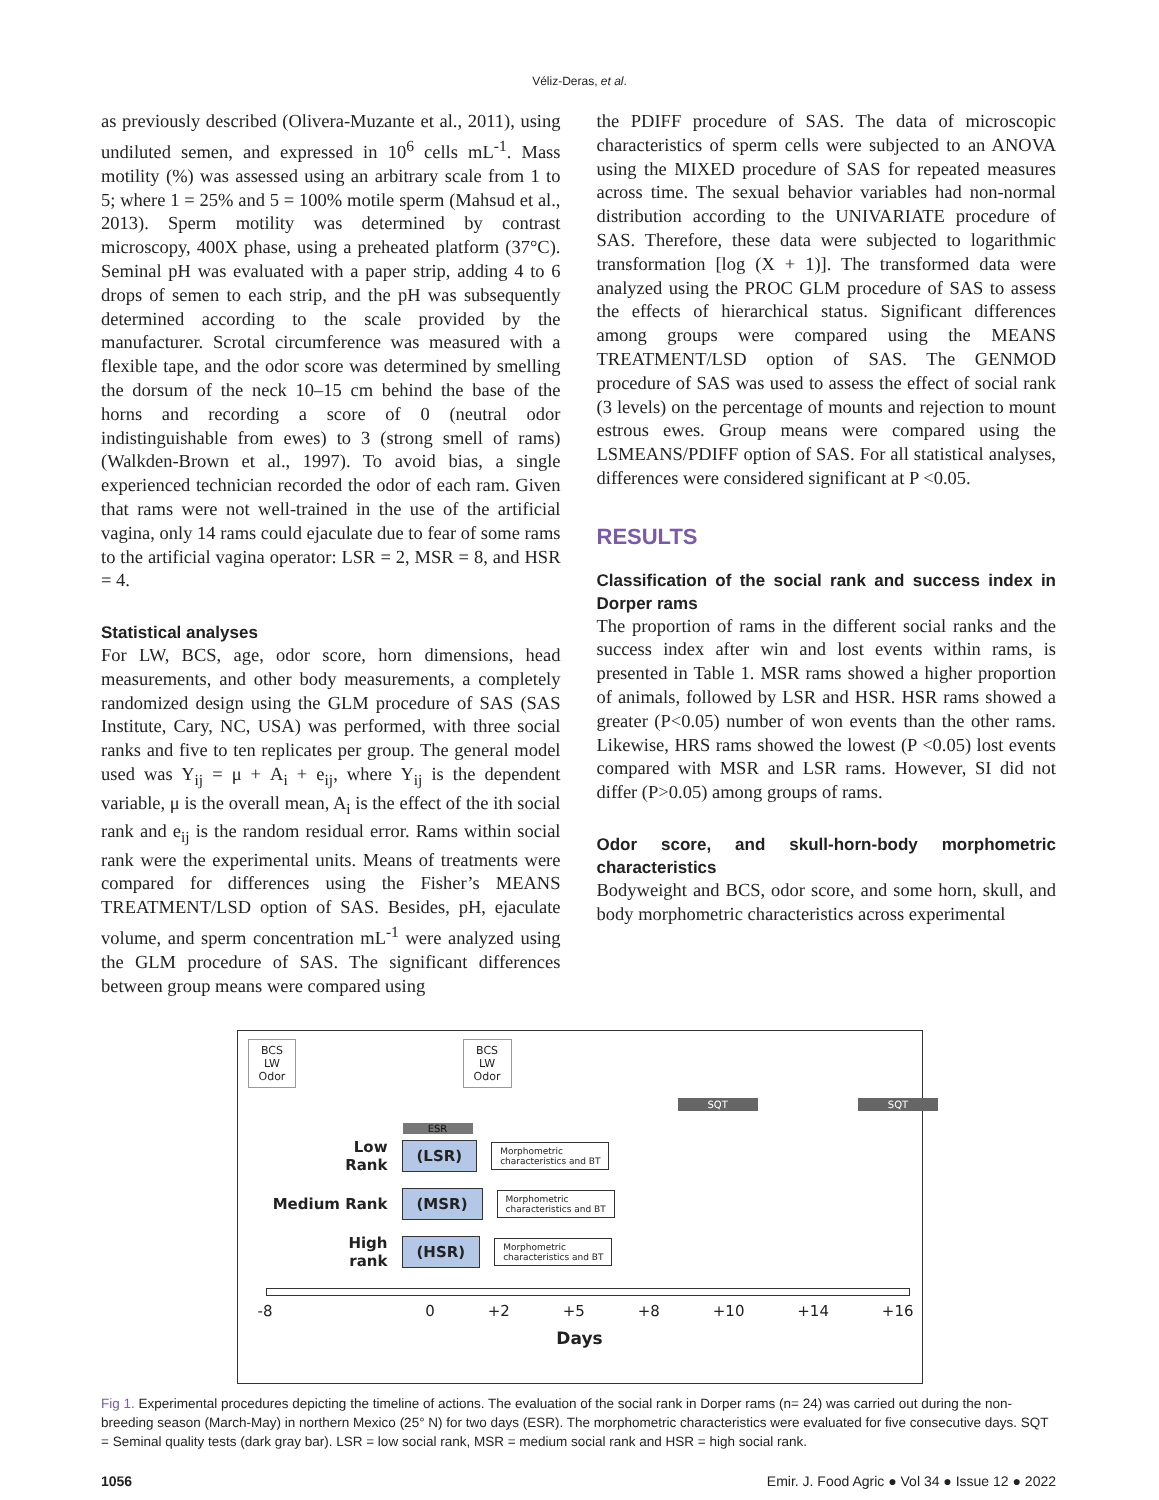Véliz-Deras, et al.
as previously described (Olivera-Muzante et al., 2011), using undiluted semen, and expressed in 10<sup>6</sup> cells mL<sup>-1</sup>. Mass motility (%) was assessed using an arbitrary scale from 1 to 5; where 1 = 25% and 5 = 100% motile sperm (Mahsud et al., 2013). Sperm motility was determined by contrast microscopy, 400X phase, using a preheated platform (37°C). Seminal pH was evaluated with a paper strip, adding 4 to 6 drops of semen to each strip, and the pH was subsequently determined according to the scale provided by the manufacturer. Scrotal circumference was measured with a flexible tape, and the odor score was determined by smelling the dorsum of the neck 10–15 cm behind the base of the horns and recording a score of 0 (neutral odor indistinguishable from ewes) to 3 (strong smell of rams) (Walkden-Brown et al., 1997). To avoid bias, a single experienced technician recorded the odor of each ram. Given that rams were not well-trained in the use of the artificial vagina, only 14 rams could ejaculate due to fear of some rams to the artificial vagina operator: LSR = 2, MSR = 8, and HSR = 4.
Statistical analyses
For LW, BCS, age, odor score, horn dimensions, head measurements, and other body measurements, a completely randomized design using the GLM procedure of SAS (SAS Institute, Cary, NC, USA) was performed, with three social ranks and five to ten replicates per group. The general model used was Y<sub>ij</sub> = μ + A<sub>i</sub> + e<sub>ij</sub>, where Y<sub>ij</sub> is the dependent variable, μ is the overall mean, A<sub>i</sub> is the effect of the ith social rank and e<sub>ij</sub> is the random residual error. Rams within social rank were the experimental units. Means of treatments were compared for differences using the Fisher’s MEANS TREATMENT/LSD option of SAS. Besides, pH, ejaculate volume, and sperm concentration mL<sup>-1</sup> were analyzed using the GLM procedure of SAS. The significant differences between group means were compared using
the PDIFF procedure of SAS. The data of microscopic characteristics of sperm cells were subjected to an ANOVA using the MIXED procedure of SAS for repeated measures across time. The sexual behavior variables had non-normal distribution according to the UNIVARIATE procedure of SAS. Therefore, these data were subjected to logarithmic transformation [log (X + 1)]. The transformed data were analyzed using the PROC GLM procedure of SAS to assess the effects of hierarchical status. Significant differences among groups were compared using the MEANS TREATMENT/LSD option of SAS. The GENMOD procedure of SAS was used to assess the effect of social rank (3 levels) on the percentage of mounts and rejection to mount estrous ewes. Group means were compared using the LSMEANS/PDIFF option of SAS. For all statistical analyses, differences were considered significant at P <0.05.
RESULTS
Classification of the social rank and success index in Dorper rams
The proportion of rams in the different social ranks and the success index after win and lost events within rams, is presented in Table 1. MSR rams showed a higher proportion of animals, followed by LSR and HSR. HSR rams showed a greater (P<0.05) number of won events than the other rams. Likewise, HRS rams showed the lowest (P <0.05) lost events compared with MSR and LSR rams. However, SI did not differ (P>0.05) among groups of rams.
Odor score, and skull-horn-body morphometric characteristics
Bodyweight and BCS, odor score, and some horn, skull, and body morphometric characteristics across experimental
BCS
LW
Odor
BCS
LW
Odor
SQT SQT
ESR
Low Rank (LSR) Morphometric
characteristics and BT
Medium Rank (MSR) Morphometric
characteristics and BT
High rank (HSR) Morphometric
characteristics and BT
-8 0 +2 +5 +8 +10 +14 +16
Days
Fig 1. Experimental procedures depicting the timeline of actions. The evaluation of the social rank in Dorper rams (n= 24) was carried out during the non-breeding season (March-May) in northern Mexico (25° N) for two days (ESR). The morphometric characteristics were evaluated for five consecutive days. SQT = Seminal quality tests (dark gray bar). LSR = low social rank, MSR = medium social rank and HSR = high social rank.
1056 Emir. J. Food Agric ● Vol 34 ● Issue 12 ● 2022